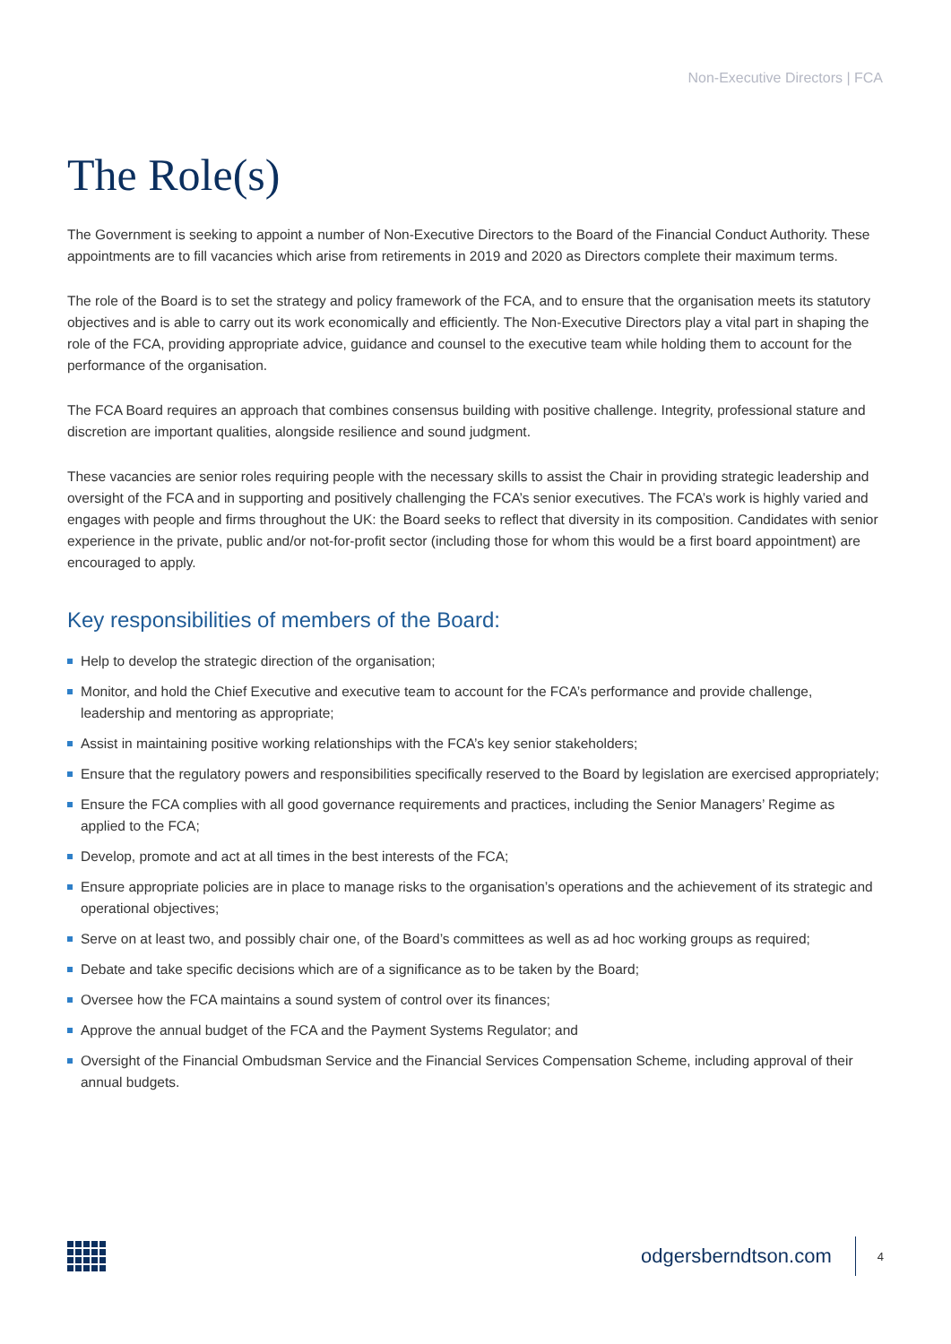Non-Executive Directors | FCA
The Role(s)
The Government is seeking to appoint a number of Non-Executive Directors to the Board of the Financial Conduct Authority. These appointments are to fill vacancies which arise from retirements in 2019 and 2020 as Directors complete their maximum terms.
The role of the Board is to set the strategy and policy framework of the FCA, and to ensure that the organisation meets its statutory objectives and is able to carry out its work economically and efficiently. The Non-Executive Directors play a vital part in shaping the role of the FCA, providing appropriate advice, guidance and counsel to the executive team while holding them to account for the performance of the organisation.
The FCA Board requires an approach that combines consensus building with positive challenge. Integrity, professional stature and discretion are important qualities, alongside resilience and sound judgment.
These vacancies are senior roles requiring people with the necessary skills to assist the Chair in providing strategic leadership and oversight of the FCA and in supporting and positively challenging the FCA’s senior executives. The FCA’s work is highly varied and engages with people and firms throughout the UK: the Board seeks to reflect that diversity in its composition. Candidates with senior experience in the private, public and/or not-for-profit sector (including those for whom this would be a first board appointment) are encouraged to apply.
Key responsibilities of members of the Board:
Help to develop the strategic direction of the organisation;
Monitor, and hold the Chief Executive and executive team to account for the FCA’s performance and provide challenge, leadership and mentoring as appropriate;
Assist in maintaining positive working relationships with the FCA’s key senior stakeholders;
Ensure that the regulatory powers and responsibilities specifically reserved to the Board by legislation are exercised appropriately;
Ensure the FCA complies with all good governance requirements and practices, including the Senior Managers’ Regime as applied to the FCA;
Develop, promote and act at all times in the best interests of the FCA;
Ensure appropriate policies are in place to manage risks to the organisation’s operations and the achievement of its strategic and operational objectives;
Serve on at least two, and possibly chair one, of the Board’s committees as well as ad hoc working groups as required;
Debate and take specific decisions which are of a significance as to be taken by the Board;
Oversee how the FCA maintains a sound system of control over its finances;
Approve the annual budget of the FCA and the Payment Systems Regulator; and
Oversight of the Financial Ombudsman Service and the Financial Services Compensation Scheme, including approval of their annual budgets.
odgersberndtson.com
4